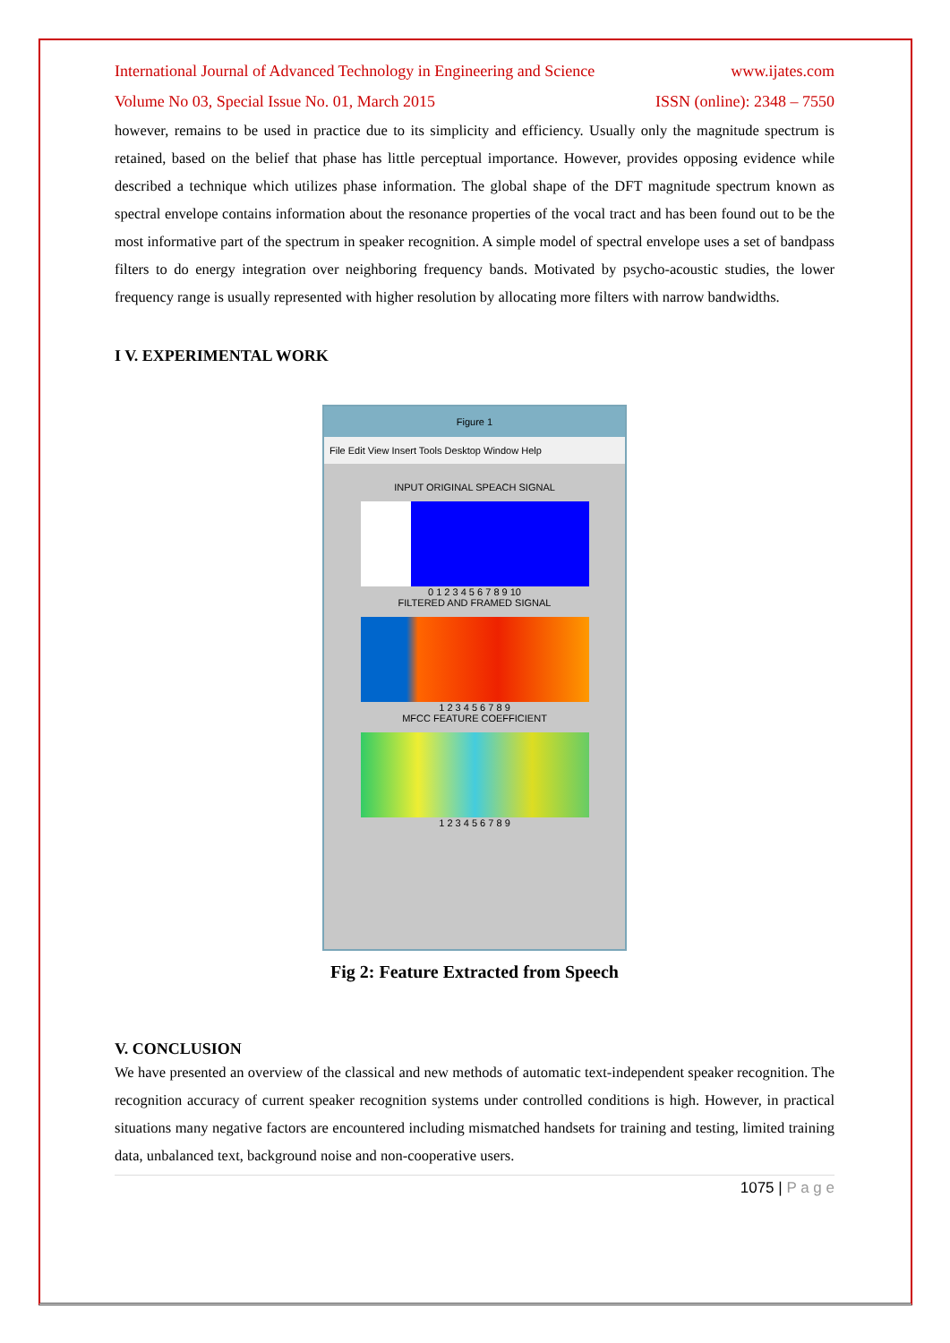International Journal of Advanced Technology in Engineering and Science www.ijates.com
Volume No 03, Special Issue No. 01, March 2015 ISSN (online): 2348 – 7550
however, remains to be used in practice due to its simplicity and efficiency. Usually only the magnitude spectrum is retained, based on the belief that phase has little perceptual importance. However, provides opposing evidence while described a technique which utilizes phase information. The global shape of the DFT magnitude spectrum known as spectral envelope contains information about the resonance properties of the vocal tract and has been found out to be the most informative part of the spectrum in speaker recognition. A simple model of spectral envelope uses a set of bandpass filters to do energy integration over neighboring frequency bands. Motivated by psycho-acoustic studies, the lower frequency range is usually represented with higher resolution by allocating more filters with narrow bandwidths.
I V. EXPERIMENTAL WORK
Figure 1
File Edit View Insert Tools Desktop Window Help
INPUT ORIGINAL SPEACH SIGNAL
0 1 2 3 4 5 6 7 8 9 10
FILTERED AND FRAMED SIGNAL
1 2 3 4 5 6 7 8 9
MFCC FEATURE COEFFICIENT
1 2 3 4 5 6 7 8 9
Fig 2: Feature Extracted from Speech
V. CONCLUSION
We have presented an overview of the classical and new methods of automatic text-independent speaker recognition. The recognition accuracy of current speaker recognition systems under controlled conditions is high. However, in practical situations many negative factors are encountered including mismatched handsets for training and testing, limited training data, unbalanced text, background noise and non-cooperative users.
1075 | P a g e